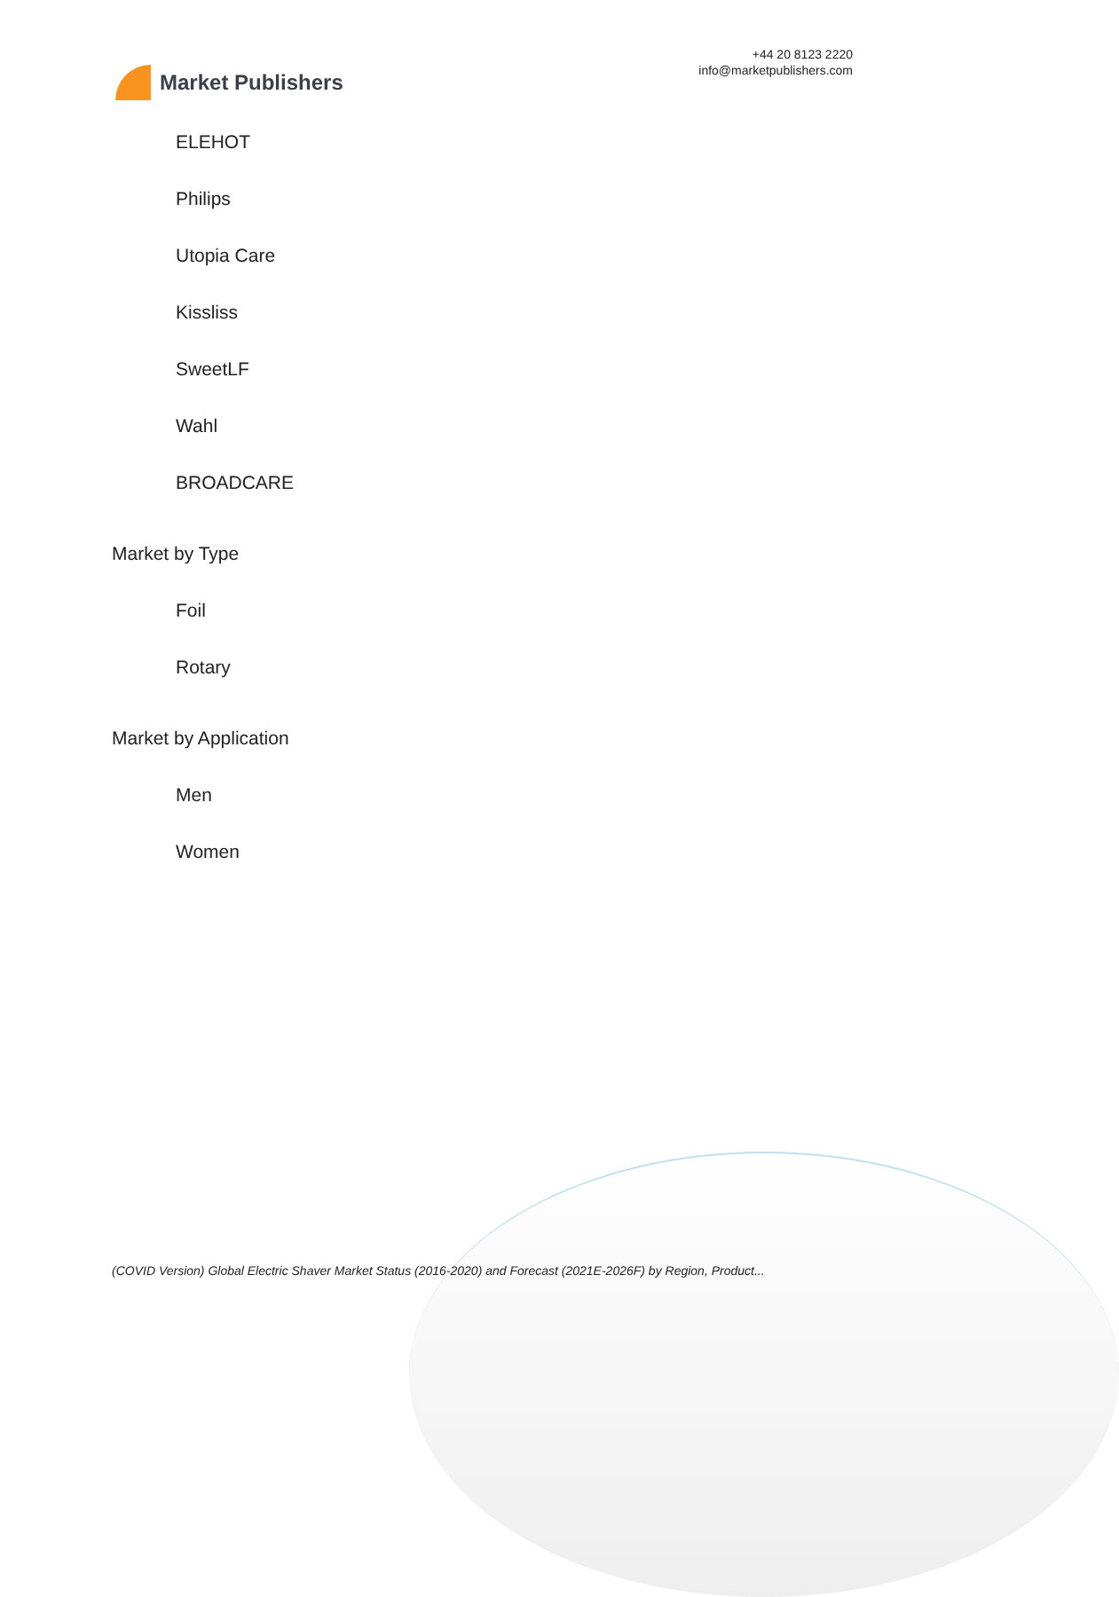Market Publishers
+44 20 8123 2220
info@marketpublishers.com
ELEHOT
Philips
Utopia Care
Kissliss
SweetLF
Wahl
BROADCARE
Market by Type
Foil
Rotary
Market by Application
Men
Women
(COVID Version) Global Electric Shaver Market Status (2016-2020) and Forecast (2021E-2026F) by Region, Product...